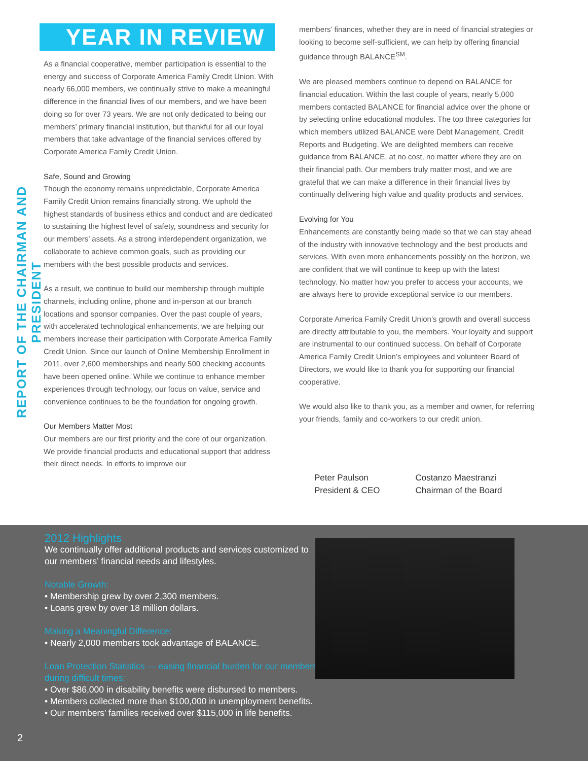REPORT OF THE CHAIRMAN AND PRESIDENT
YEAR IN REVIEW
As a financial cooperative, member participation is essential to the energy and success of Corporate America Family Credit Union. With nearly 66,000 members, we continually strive to make a meaningful difference in the financial lives of our members, and we have been doing so for over 73 years. We are not only dedicated to being our members’ primary financial institution, but thankful for all our loyal members that take advantage of the financial services offered by Corporate America Family Credit Union.
Safe, Sound and Growing
Though the economy remains unpredictable, Corporate America Family Credit Union remains financially strong. We uphold the highest standards of business ethics and conduct and are dedicated to sustaining the highest level of safety, soundness and security for our members’ assets. As a strong interdependent organization, we collaborate to achieve common goals, such as providing our members with the best possible products and services.
As a result, we continue to build our membership through multiple channels, including online, phone and in-person at our branch locations and sponsor companies. Over the past couple of years, with accelerated technological enhancements, we are helping our members increase their participation with Corporate America Family Credit Union. Since our launch of Online Membership Enrollment in 2011, over 2,600 memberships and nearly 500 checking accounts have been opened online. While we continue to enhance member experiences through technology, our focus on value, service and convenience continues to be the foundation for ongoing growth.
Our Members Matter Most
Our members are our first priority and the core of our organization. We provide financial products and educational support that address their direct needs. In efforts to improve our
members’ finances, whether they are in need of financial strategies or looking to become self-sufficient, we can help by offering financial guidance through BALANCE<sup>SM</sup>.
We are pleased members continue to depend on BALANCE for financial education. Within the last couple of years, nearly 5,000 members contacted BALANCE for financial advice over the phone or by selecting online educational modules. The top three categories for which members utilized BALANCE were Debt Management, Credit Reports and Budgeting. We are delighted members can receive guidance from BALANCE, at no cost, no matter where they are on their financial path. Our members truly matter most, and we are grateful that we can make a difference in their financial lives by continually delivering high value and quality products and services.
Evolving for You
Enhancements are constantly being made so that we can stay ahead of the industry with innovative technology and the best products and services. With even more enhancements possibly on the horizon, we are confident that we will continue to keep up with the latest technology. No matter how you prefer to access your accounts, we are always here to provide exceptional service to our members.
Corporate America Family Credit Union’s growth and overall success are directly attributable to you, the members. Your loyalty and support are instrumental to our continued success. On behalf of Corporate America Family Credit Union’s employees and volunteer Board of Directors, we would like to thank you for supporting our financial cooperative.
We would also like to thank you, as a member and owner, for referring your friends, family and co-workers to our credit union.
Peter Paulson
President & CEO
Costanzo Maestranzi
Chairman of the Board
2012 Highlights
We continually offer additional products and services customized to our members’ financial needs and lifestyles.
Notable Growth:
• Membership grew by over 2,300 members.
• Loans grew by over 18 million dollars.
Making a Meaningful Difference:
• Nearly 2,000 members took advantage of BALANCE.
Loan Protection Statistics — easing financial burden for our members during difficult times:
• Over $86,000 in disability benefits were disbursed to members.
• Members collected more than $100,000 in unemployment benefits.
• Our members’ families received over $115,000 in life benefits.
2